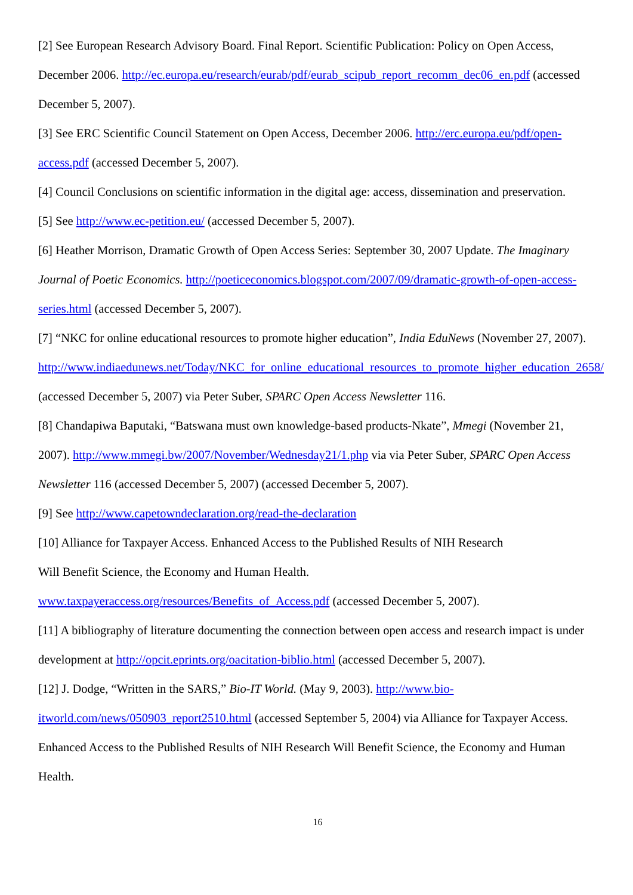[2] See European Research Advisory Board. Final Report. Scientific Publication: Policy on Open Access, December 2006. http://ec.europa.eu/research/eurab/pdf/eurab_scipub_report_recomm_dec06_en.pdf (accessed December 5, 2007).
[3] See ERC Scientific Council Statement on Open Access, December 2006. http://erc.europa.eu/pdf/open-access.pdf (accessed December 5, 2007).
[4] Council Conclusions on scientific information in the digital age: access, dissemination and preservation.
[5] See http://www.ec-petition.eu/ (accessed December 5, 2007).
[6] Heather Morrison, Dramatic Growth of Open Access Series: September 30, 2007 Update. The Imaginary Journal of Poetic Economics. http://poeticeconomics.blogspot.com/2007/09/dramatic-growth-of-open-access-series.html (accessed December 5, 2007).
[7] “NKC for online educational resources to promote higher education”, India EduNews (November 27, 2007).
http://www.indiaedunews.net/Today/NKC_for_online_educational_resources_to_promote_higher_education_2658/ (accessed December 5, 2007) via Peter Suber, SPARC Open Access Newsletter 116.
[8] Chandapiwa Baputaki, “Batswana must own knowledge-based products-Nkate”, Mmegi (November 21, 2007). http://www.mmegi.bw/2007/November/Wednesday21/1.php via via Peter Suber, SPARC Open Access Newsletter 116 (accessed December 5, 2007) (accessed December 5, 2007).
[9] See http://www.capetowndeclaration.org/read-the-declaration
[10] Alliance for Taxpayer Access. Enhanced Access to the Published Results of NIH Research
Will Benefit Science, the Economy and Human Health.
www.taxpayeraccess.org/resources/Benefits_of_Access.pdf (accessed December 5, 2007).
[11] A bibliography of literature documenting the connection between open access and research impact is under development at http://opcit.eprints.org/oacitation-biblio.html (accessed December 5, 2007).
[12] J. Dodge, “Written in the SARS,” Bio-IT World. (May 9, 2003). http://www.bio-itworld.com/news/050903_report2510.html (accessed September 5, 2004) via Alliance for Taxpayer Access. Enhanced Access to the Published Results of NIH Research Will Benefit Science, the Economy and Human Health.
16